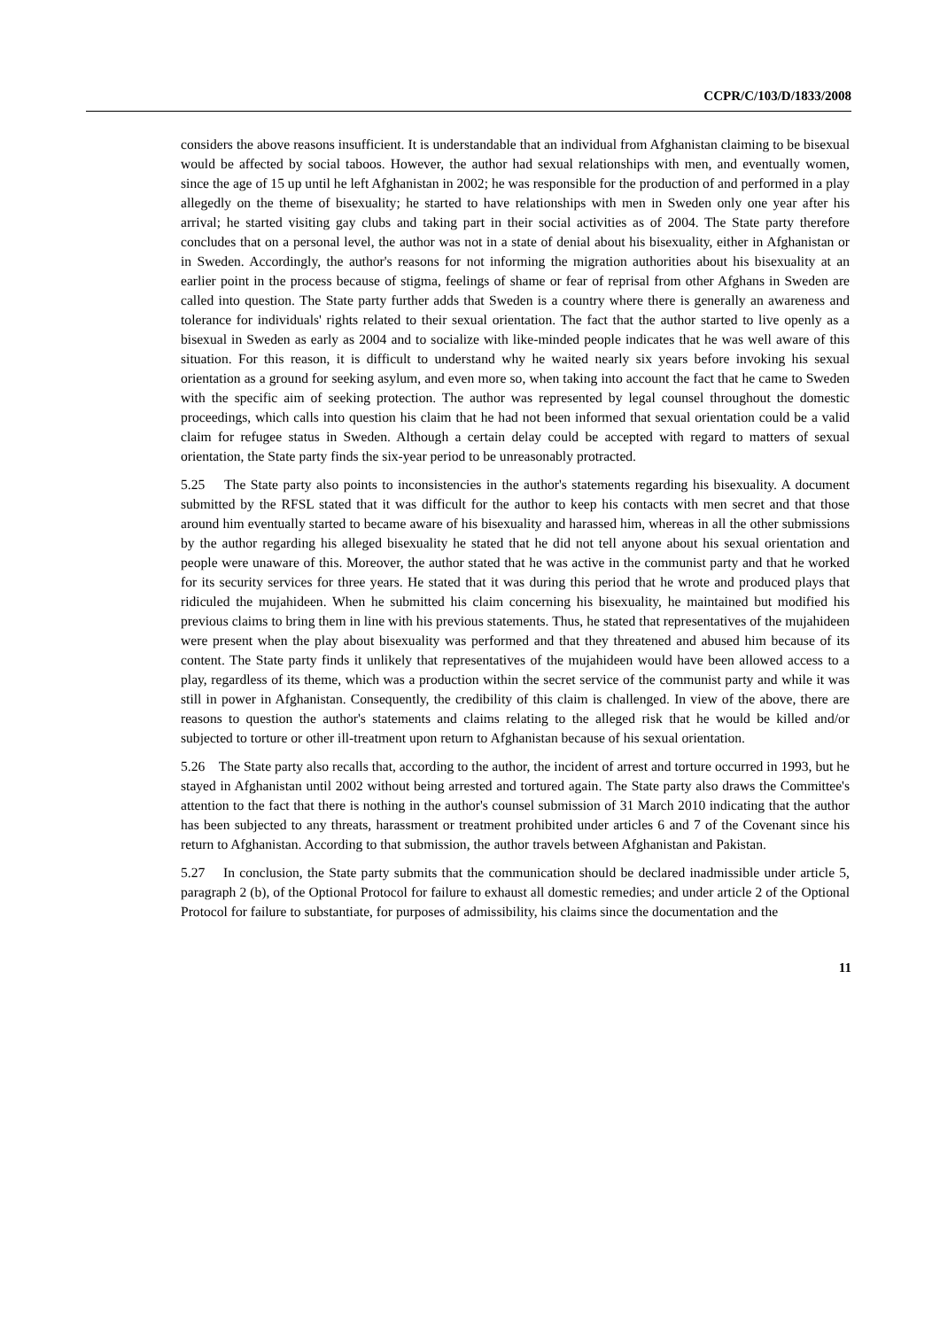CCPR/C/103/D/1833/2008
considers the above reasons insufficient. It is understandable that an individual from Afghanistan claiming to be bisexual would be affected by social taboos. However, the author had sexual relationships with men, and eventually women, since the age of 15 up until he left Afghanistan in 2002; he was responsible for the production of and performed in a play allegedly on the theme of bisexuality; he started to have relationships with men in Sweden only one year after his arrival; he started visiting gay clubs and taking part in their social activities as of 2004. The State party therefore concludes that on a personal level, the author was not in a state of denial about his bisexuality, either in Afghanistan or in Sweden. Accordingly, the author's reasons for not informing the migration authorities about his bisexuality at an earlier point in the process because of stigma, feelings of shame or fear of reprisal from other Afghans in Sweden are called into question. The State party further adds that Sweden is a country where there is generally an awareness and tolerance for individuals' rights related to their sexual orientation. The fact that the author started to live openly as a bisexual in Sweden as early as 2004 and to socialize with like-minded people indicates that he was well aware of this situation. For this reason, it is difficult to understand why he waited nearly six years before invoking his sexual orientation as a ground for seeking asylum, and even more so, when taking into account the fact that he came to Sweden with the specific aim of seeking protection. The author was represented by legal counsel throughout the domestic proceedings, which calls into question his claim that he had not been informed that sexual orientation could be a valid claim for refugee status in Sweden. Although a certain delay could be accepted with regard to matters of sexual orientation, the State party finds the six-year period to be unreasonably protracted.
5.25 The State party also points to inconsistencies in the author's statements regarding his bisexuality. A document submitted by the RFSL stated that it was difficult for the author to keep his contacts with men secret and that those around him eventually started to became aware of his bisexuality and harassed him, whereas in all the other submissions by the author regarding his alleged bisexuality he stated that he did not tell anyone about his sexual orientation and people were unaware of this. Moreover, the author stated that he was active in the communist party and that he worked for its security services for three years. He stated that it was during this period that he wrote and produced plays that ridiculed the mujahideen. When he submitted his claim concerning his bisexuality, he maintained but modified his previous claims to bring them in line with his previous statements. Thus, he stated that representatives of the mujahideen were present when the play about bisexuality was performed and that they threatened and abused him because of its content. The State party finds it unlikely that representatives of the mujahideen would have been allowed access to a play, regardless of its theme, which was a production within the secret service of the communist party and while it was still in power in Afghanistan. Consequently, the credibility of this claim is challenged. In view of the above, there are reasons to question the author's statements and claims relating to the alleged risk that he would be killed and/or subjected to torture or other ill-treatment upon return to Afghanistan because of his sexual orientation.
5.26 The State party also recalls that, according to the author, the incident of arrest and torture occurred in 1993, but he stayed in Afghanistan until 2002 without being arrested and tortured again. The State party also draws the Committee's attention to the fact that there is nothing in the author's counsel submission of 31 March 2010 indicating that the author has been subjected to any threats, harassment or treatment prohibited under articles 6 and 7 of the Covenant since his return to Afghanistan. According to that submission, the author travels between Afghanistan and Pakistan.
5.27 In conclusion, the State party submits that the communication should be declared inadmissible under article 5, paragraph 2 (b), of the Optional Protocol for failure to exhaust all domestic remedies; and under article 2 of the Optional Protocol for failure to substantiate, for purposes of admissibility, his claims since the documentation and the
11